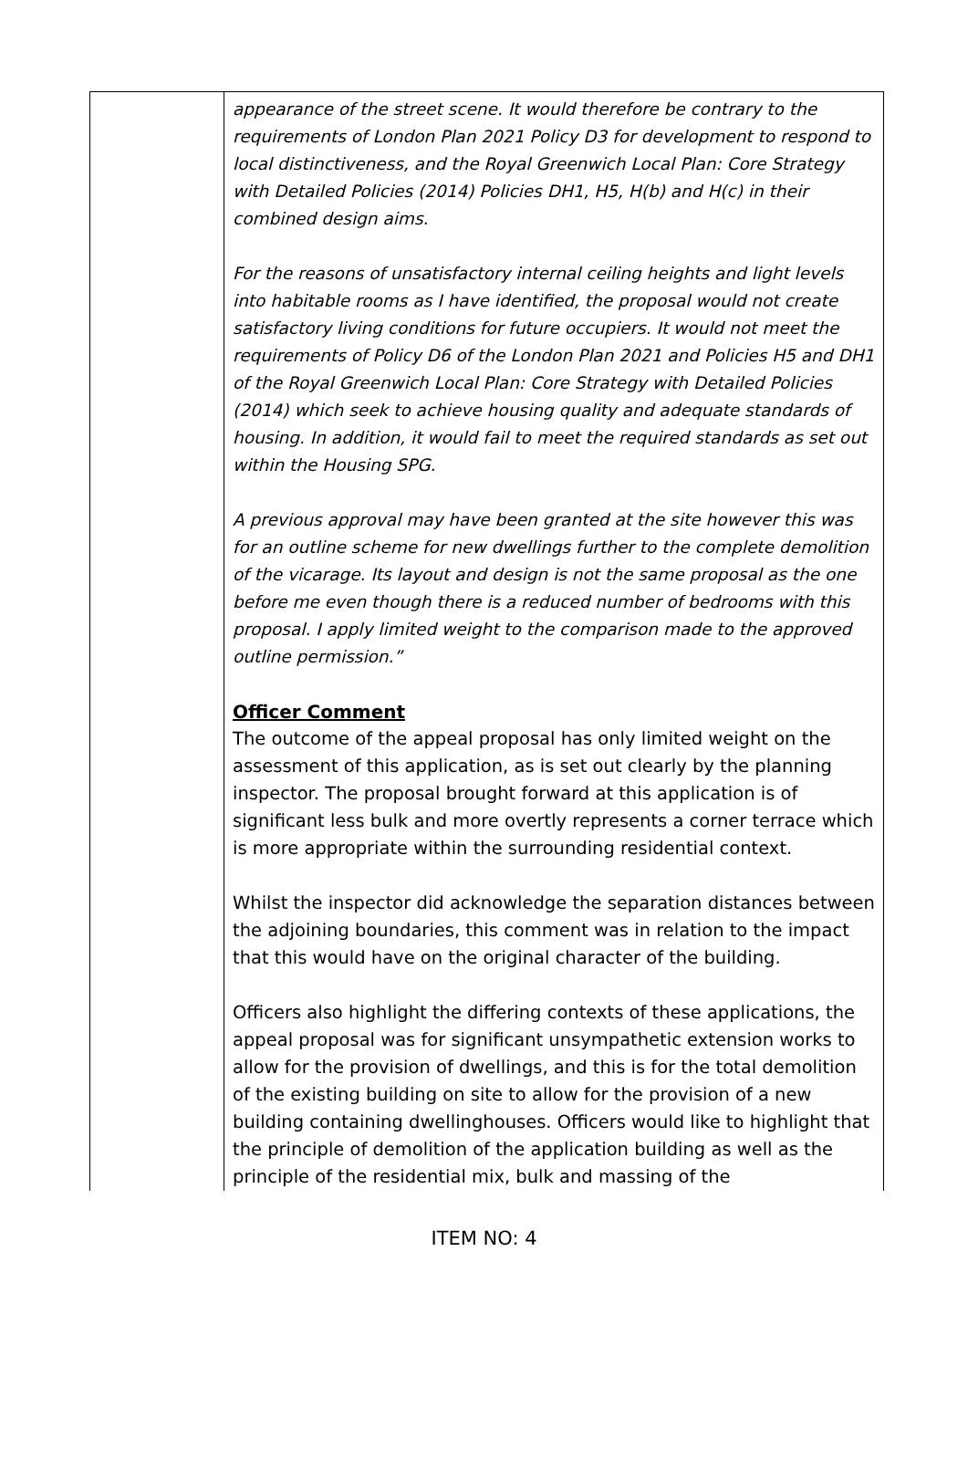| | appearance of the street scene. It would therefore be contrary to the requirements of London Plan 2021 Policy D3 for development to respond to local distinctiveness, and the Royal Greenwich Local Plan: Core Strategy with Detailed Policies (2014) Policies DH1, H5, H(b) and H(c) in their combined design aims. For the reasons of unsatisfactory internal ceiling heights and light levels into habitable rooms as I have identified, the proposal would not create satisfactory living conditions for future occupiers. It would not meet the requirements of Policy D6 of the London Plan 2021 and Policies H5 and DH1 of the Royal Greenwich Local Plan: Core Strategy with Detailed Policies (2014) which seek to achieve housing quality and adequate standards of housing. In addition, it would fail to meet the required standards as set out within the Housing SPG. A previous approval may have been granted at the site however this was for an outline scheme for new dwellings further to the complete demolition of the vicarage. Its layout and design is not the same proposal as the one before me even though there is a reduced number of bedrooms with this proposal. I apply limited weight to the comparison made to the approved outline permission.” Officer Comment The outcome of the appeal proposal has only limited weight on the assessment of this application, as is set out clearly by the planning inspector. The proposal brought forward at this application is of significant less bulk and more overtly represents a corner terrace which is more appropriate within the surrounding residential context. Whilst the inspector did acknowledge the separation distances between the adjoining boundaries, this comment was in relation to the impact that this would have on the original character of the building. Officers also highlight the differing contexts of these applications, the appeal proposal was for significant unsympathetic extension works to allow for the provision of dwellings, and this is for the total demolition of the existing building on site to allow for the provision of a new building containing dwellinghouses. Officers would like to highlight that the principle of demolition of the application building as well as the principle of the residential mix, bulk and massing of the |
ITEM NO: 4